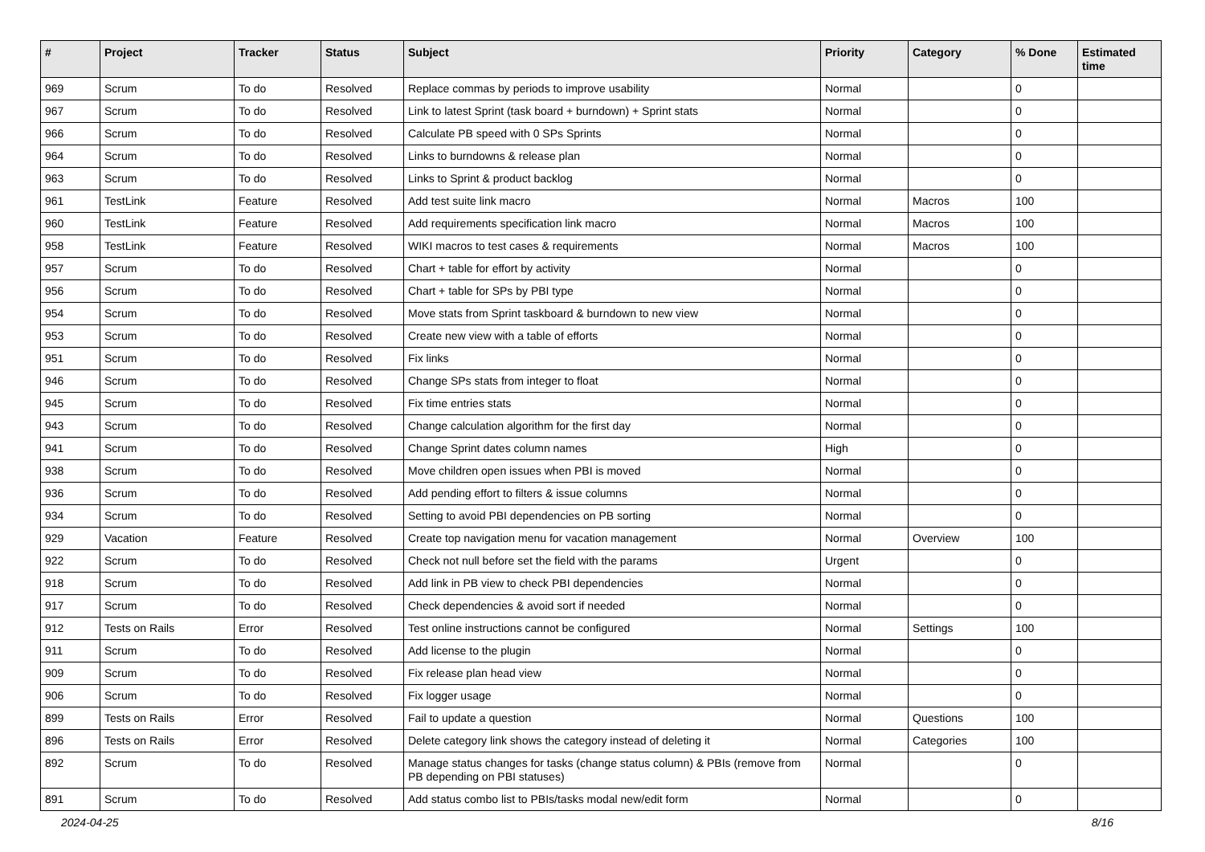| # | Project | Tracker | Status | Subject | Priority | Category | % Done | Estimated time |
| --- | --- | --- | --- | --- | --- | --- | --- | --- |
| 969 | Scrum | To do | Resolved | Replace commas by periods to improve usability | Normal | | 0 | |
| 967 | Scrum | To do | Resolved | Link to latest Sprint (task board + burndown) + Sprint stats | Normal | | 0 | |
| 966 | Scrum | To do | Resolved | Calculate PB speed with 0 SPs Sprints | Normal | | 0 | |
| 964 | Scrum | To do | Resolved | Links to burndowns & release plan | Normal | | 0 | |
| 963 | Scrum | To do | Resolved | Links to Sprint & product backlog | Normal | | 0 | |
| 961 | TestLink | Feature | Resolved | Add test suite link macro | Normal | Macros | 100 | |
| 960 | TestLink | Feature | Resolved | Add requirements specification link macro | Normal | Macros | 100 | |
| 958 | TestLink | Feature | Resolved | WIKI macros to test cases & requirements | Normal | Macros | 100 | |
| 957 | Scrum | To do | Resolved | Chart + table for effort by activity | Normal | | 0 | |
| 956 | Scrum | To do | Resolved | Chart + table for SPs by PBI type | Normal | | 0 | |
| 954 | Scrum | To do | Resolved | Move stats from Sprint taskboard & burndown to new view | Normal | | 0 | |
| 953 | Scrum | To do | Resolved | Create new view with a table of efforts | Normal | | 0 | |
| 951 | Scrum | To do | Resolved | Fix links | Normal | | 0 | |
| 946 | Scrum | To do | Resolved | Change SPs stats from integer to float | Normal | | 0 | |
| 945 | Scrum | To do | Resolved | Fix time entries stats | Normal | | 0 | |
| 943 | Scrum | To do | Resolved | Change calculation algorithm for the first day | Normal | | 0 | |
| 941 | Scrum | To do | Resolved | Change Sprint dates column names | High | | 0 | |
| 938 | Scrum | To do | Resolved | Move children open issues when PBI is moved | Normal | | 0 | |
| 936 | Scrum | To do | Resolved | Add pending effort to filters & issue columns | Normal | | 0 | |
| 934 | Scrum | To do | Resolved | Setting to avoid PBI dependencies on PB sorting | Normal | | 0 | |
| 929 | Vacation | Feature | Resolved | Create top navigation menu for vacation management | Normal | Overview | 100 | |
| 922 | Scrum | To do | Resolved | Check not null before set the field with the params | Urgent | | 0 | |
| 918 | Scrum | To do | Resolved | Add link in PB view to check PBI dependencies | Normal | | 0 | |
| 917 | Scrum | To do | Resolved | Check dependencies & avoid sort if needed | Normal | | 0 | |
| 912 | Tests on Rails | Error | Resolved | Test online instructions cannot be configured | Normal | Settings | 100 | |
| 911 | Scrum | To do | Resolved | Add license to the plugin | Normal | | 0 | |
| 909 | Scrum | To do | Resolved | Fix release plan head view | Normal | | 0 | |
| 906 | Scrum | To do | Resolved | Fix logger usage | Normal | | 0 | |
| 899 | Tests on Rails | Error | Resolved | Fail to update a question | Normal | Questions | 100 | |
| 896 | Tests on Rails | Error | Resolved | Delete category link shows the category instead of deleting it | Normal | Categories | 100 | |
| 892 | Scrum | To do | Resolved | Manage status changes for tasks (change status column) & PBIs (remove from PB depending on PBI statuses) | Normal | | 0 | |
| 891 | Scrum | To do | Resolved | Add status combo list to PBIs/tasks modal new/edit form | Normal | | 0 | |
2024-04-25 8/16